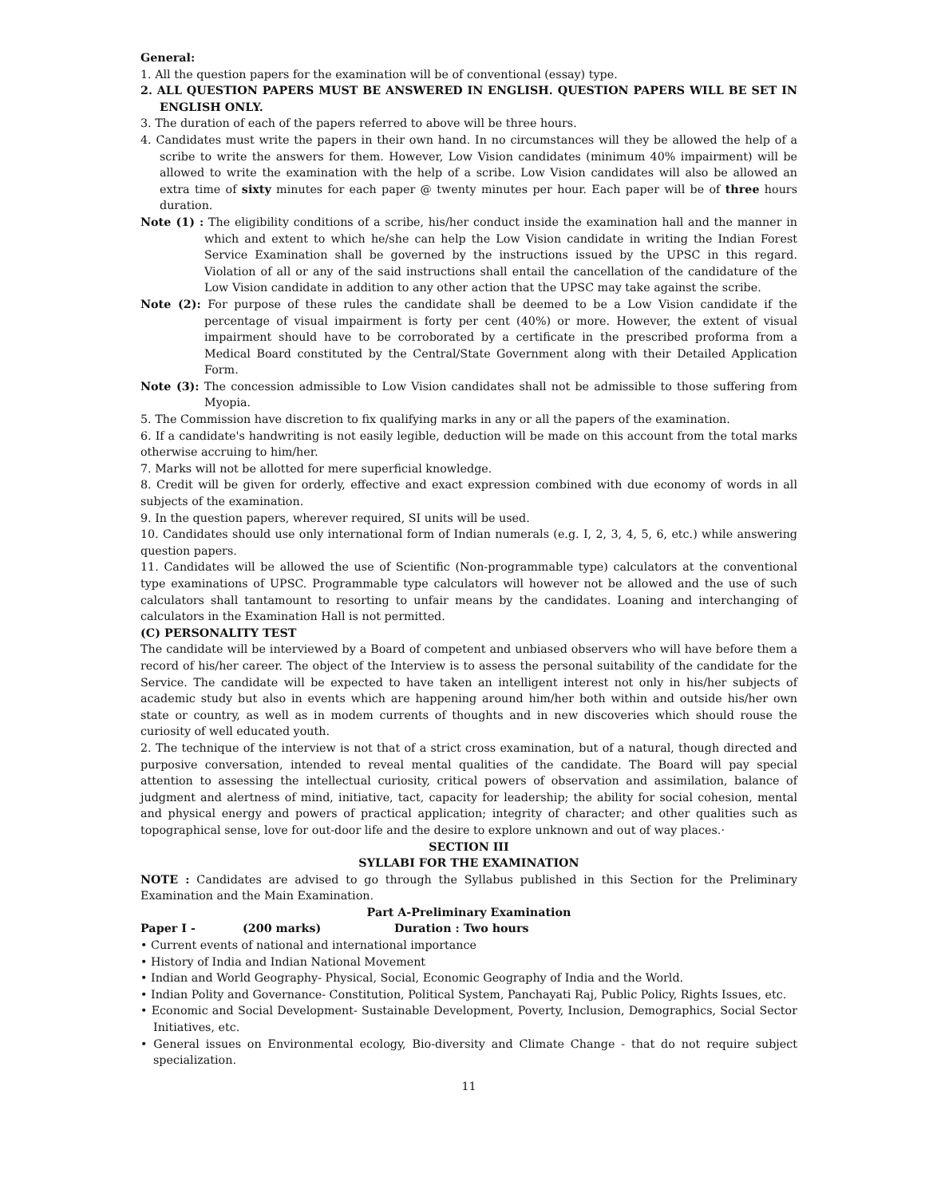General:
1. All the question papers for the examination will be of conventional (essay) type.
2. ALL QUESTION PAPERS MUST BE ANSWERED IN ENGLISH. QUESTION PAPERS WILL BE SET IN ENGLISH ONLY.
3. The duration of each of the papers referred to above will be three hours.
4. Candidates must write the papers in their own hand. In no circumstances will they be allowed the help of a scribe to write the answers for them. However, Low Vision candidates (minimum 40% impairment) will be allowed to write the examination with the help of a scribe. Low Vision candidates will also be allowed an extra time of sixty minutes for each paper @ twenty minutes per hour. Each paper will be of three hours duration.
Note (1) : The eligibility conditions of a scribe, his/her conduct inside the examination hall and the manner in which and extent to which he/she can help the Low Vision candidate in writing the Indian Forest Service Examination shall be governed by the instructions issued by the UPSC in this regard. Violation of all or any of the said instructions shall entail the cancellation of the candidature of the Low Vision candidate in addition to any other action that the UPSC may take against the scribe.
Note (2): For purpose of these rules the candidate shall be deemed to be a Low Vision candidate if the percentage of visual impairment is forty per cent (40%) or more. However, the extent of visual impairment should have to be corroborated by a certificate in the prescribed proforma from a Medical Board constituted by the Central/State Government along with their Detailed Application Form.
Note (3): The concession admissible to Low Vision candidates shall not be admissible to those suffering from Myopia.
5. The Commission have discretion to fix qualifying marks in any or all the papers of the examination.
6. If a candidate's handwriting is not easily legible, deduction will be made on this account from the total marks otherwise accruing to him/her.
7. Marks will not be allotted for mere superficial knowledge.
8. Credit will be given for orderly, effective and exact expression combined with due economy of words in all subjects of the examination.
9. In the question papers, wherever required, SI units will be used.
10. Candidates should use only international form of Indian numerals (e.g. I, 2, 3, 4, 5, 6, etc.) while answering question papers.
11. Candidates will be allowed the use of Scientific (Non-programmable type) calculators at the conventional type examinations of UPSC. Programmable type calculators will however not be allowed and the use of such calculators shall tantamount to resorting to unfair means by the candidates. Loaning and interchanging of calculators in the Examination Hall is not permitted.
(C) PERSONALITY TEST
The candidate will be interviewed by a Board of competent and unbiased observers who will have before them a record of his/her career. The object of the Interview is to assess the personal suitability of the candidate for the Service. The candidate will be expected to have taken an intelligent interest not only in his/her subjects of academic study but also in events which are happening around him/her both within and outside his/her own state or country, as well as in modem currents of thoughts and in new discoveries which should rouse the curiosity of well educated youth.
2. The technique of the interview is not that of a strict cross examination, but of a natural, though directed and purposive conversation, intended to reveal mental qualities of the candidate. The Board will pay special attention to assessing the intellectual curiosity, critical powers of observation and assimilation, balance of judgment and alertness of mind, initiative, tact, capacity for leadership; the ability for social cohesion, mental and physical energy and powers of practical application; integrity of character; and other qualities such as topographical sense, love for out-door life and the desire to explore unknown and out of way places.·
SECTION III
SYLLABI FOR THE EXAMINATION
NOTE : Candidates are advised to go through the Syllabus published in this Section for the Preliminary Examination and the Main Examination.
Part A-Preliminary Examination
Paper I - (200 marks) Duration : Two hours
• Current events of national and international importance
• History of India and Indian National Movement
• Indian and World Geography- Physical, Social, Economic Geography of India and the World.
• Indian Polity and Governance- Constitution, Political System, Panchayati Raj, Public Policy, Rights Issues, etc.
• Economic and Social Development- Sustainable Development, Poverty, Inclusion, Demographics, Social Sector Initiatives, etc.
• General issues on Environmental ecology, Bio-diversity and Climate Change - that do not require subject specialization.
11